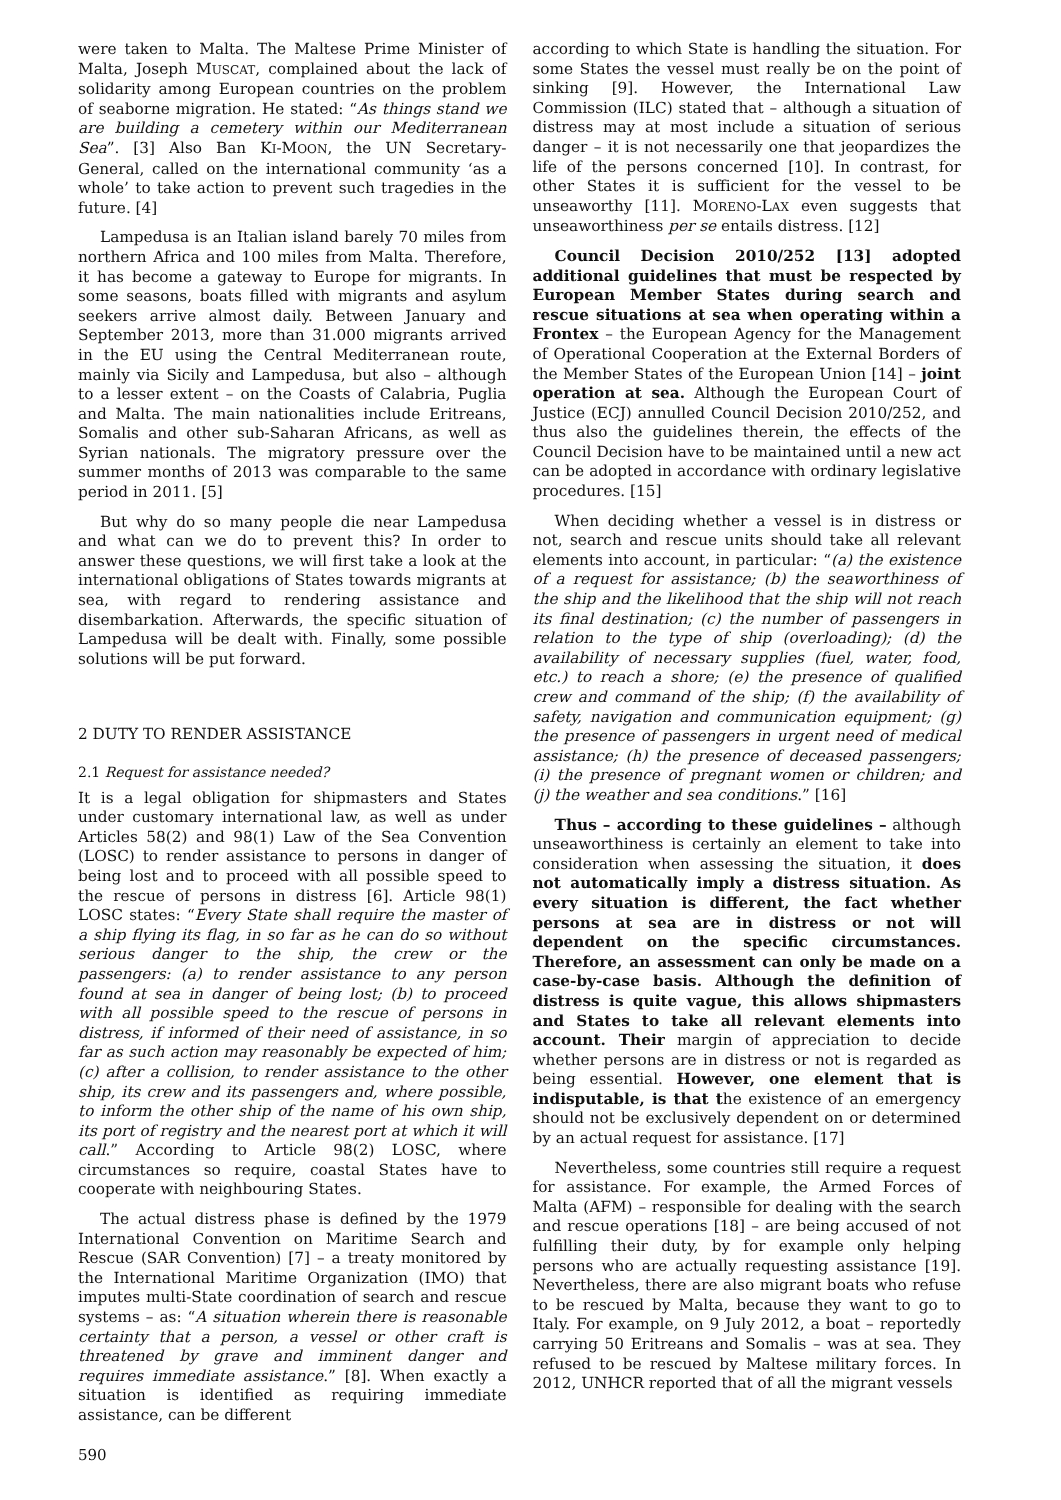were taken to Malta. The Maltese Prime Minister of Malta, Joseph MUSCAT, complained about the lack of solidarity among European countries on the problem of seaborne migration. He stated: “As things stand we are building a cemetery within our Mediterranean Sea”. [3] Also Ban KI-MOON, the UN Secretary-General, called on the international community ‘as a whole’ to take action to prevent such tragedies in the future. [4]
Lampedusa is an Italian island barely 70 miles from northern Africa and 100 miles from Malta. Therefore, it has become a gateway to Europe for migrants. In some seasons, boats filled with migrants and asylum seekers arrive almost daily. Between January and September 2013, more than 31.000 migrants arrived in the EU using the Central Mediterranean route, mainly via Sicily and Lampedusa, but also – although to a lesser extent – on the Coasts of Calabria, Puglia and Malta. The main nationalities include Eritreans, Somalis and other sub-Saharan Africans, as well as Syrian nationals. The migratory pressure over the summer months of 2013 was comparable to the same period in 2011. [5]
But why do so many people die near Lampedusa and what can we do to prevent this? In order to answer these questions, we will first take a look at the international obligations of States towards migrants at sea, with regard to rendering assistance and disembarkation. Afterwards, the specific situation of Lampedusa will be dealt with. Finally, some possible solutions will be put forward.
2 DUTY TO RENDER ASSISTANCE
2.1 Request for assistance needed?
It is a legal obligation for shipmasters and States under customary international law, as well as under Articles 58(2) and 98(1) Law of the Sea Convention (LOSC) to render assistance to persons in danger of being lost and to proceed with all possible speed to the rescue of persons in distress [6]. Article 98(1) LOSC states: “Every State shall require the master of a ship flying its flag, in so far as he can do so without serious danger to the ship, the crew or the passengers: (a) to render assistance to any person found at sea in danger of being lost; (b) to proceed with all possible speed to the rescue of persons in distress, if informed of their need of assistance, in so far as such action may reasonably be expected of him; (c) after a collision, to render assistance to the other ship, its crew and its passengers and, where possible, to inform the other ship of the name of his own ship, its port of registry and the nearest port at which it will call.” According to Article 98(2) LOSC, where circumstances so require, coastal States have to cooperate with neighbouring States.
The actual distress phase is defined by the 1979 International Convention on Maritime Search and Rescue (SAR Convention) [7] – a treaty monitored by the International Maritime Organization (IMO) that imputes multi-State coordination of search and rescue systems – as: “A situation wherein there is reasonable certainty that a person, a vessel or other craft is threatened by grave and imminent danger and requires immediate assistance.” [8]. When exactly a situation is identified as requiring immediate assistance, can be different
according to which State is handling the situation. For some States the vessel must really be on the point of sinking [9]. However, the International Law Commission (ILC) stated that – although a situation of distress may at most include a situation of serious danger – it is not necessarily one that jeopardizes the life of the persons concerned [10]. In contrast, for other States it is sufficient for the vessel to be unseaworthy [11]. MORENO-LAX even suggests that unseaworthiness per se entails distress. [12]
Council Decision 2010/252 [13] adopted additional guidelines that must be respected by European Member States during search and rescue situations at sea when operating within a Frontex – the European Agency for the Management of Operational Cooperation at the External Borders of the Member States of the European Union [14] – joint operation at sea. Although the European Court of Justice (ECJ) annulled Council Decision 2010/252, and thus also the guidelines therein, the effects of the Council Decision have to be maintained until a new act can be adopted in accordance with ordinary legislative procedures. [15]
When deciding whether a vessel is in distress or not, search and rescue units should take all relevant elements into account, in particular: “(a) the existence of a request for assistance; (b) the seaworthiness of the ship and the likelihood that the ship will not reach its final destination; (c) the number of passengers in relation to the type of ship (overloading); (d) the availability of necessary supplies (fuel, water, food, etc.) to reach a shore; (e) the presence of qualified crew and command of the ship; (f) the availability of safety, navigation and communication equipment; (g) the presence of passengers in urgent need of medical assistance; (h) the presence of deceased passengers; (i) the presence of pregnant women or children; and (j) the weather and sea conditions.” [16]
Thus – according to these guidelines – although unseaworthiness is certainly an element to take into consideration when assessing the situation, it does not automatically imply a distress situation. As every situation is different, the fact whether persons at sea are in distress or not will dependent on the specific circumstances. Therefore, an assessment can only be made on a case-by-case basis. Although the definition of distress is quite vague, this allows shipmasters and States to take all relevant elements into account. Their margin of appreciation to decide whether persons are in distress or not is regarded as being essential. However, one element that is indisputable, is that the existence of an emergency should not be exclusively dependent on or determined by an actual request for assistance. [17]
Nevertheless, some countries still require a request for assistance. For example, the Armed Forces of Malta (AFM) – responsible for dealing with the search and rescue operations [18] – are being accused of not fulfilling their duty, by for example only helping persons who are actually requesting assistance [19]. Nevertheless, there are also migrant boats who refuse to be rescued by Malta, because they want to go to Italy. For example, on 9 July 2012, a boat – reportedly carrying 50 Eritreans and Somalis – was at sea. They refused to be rescued by Maltese military forces. In 2012, UNHCR reported that of all the migrant vessels
590